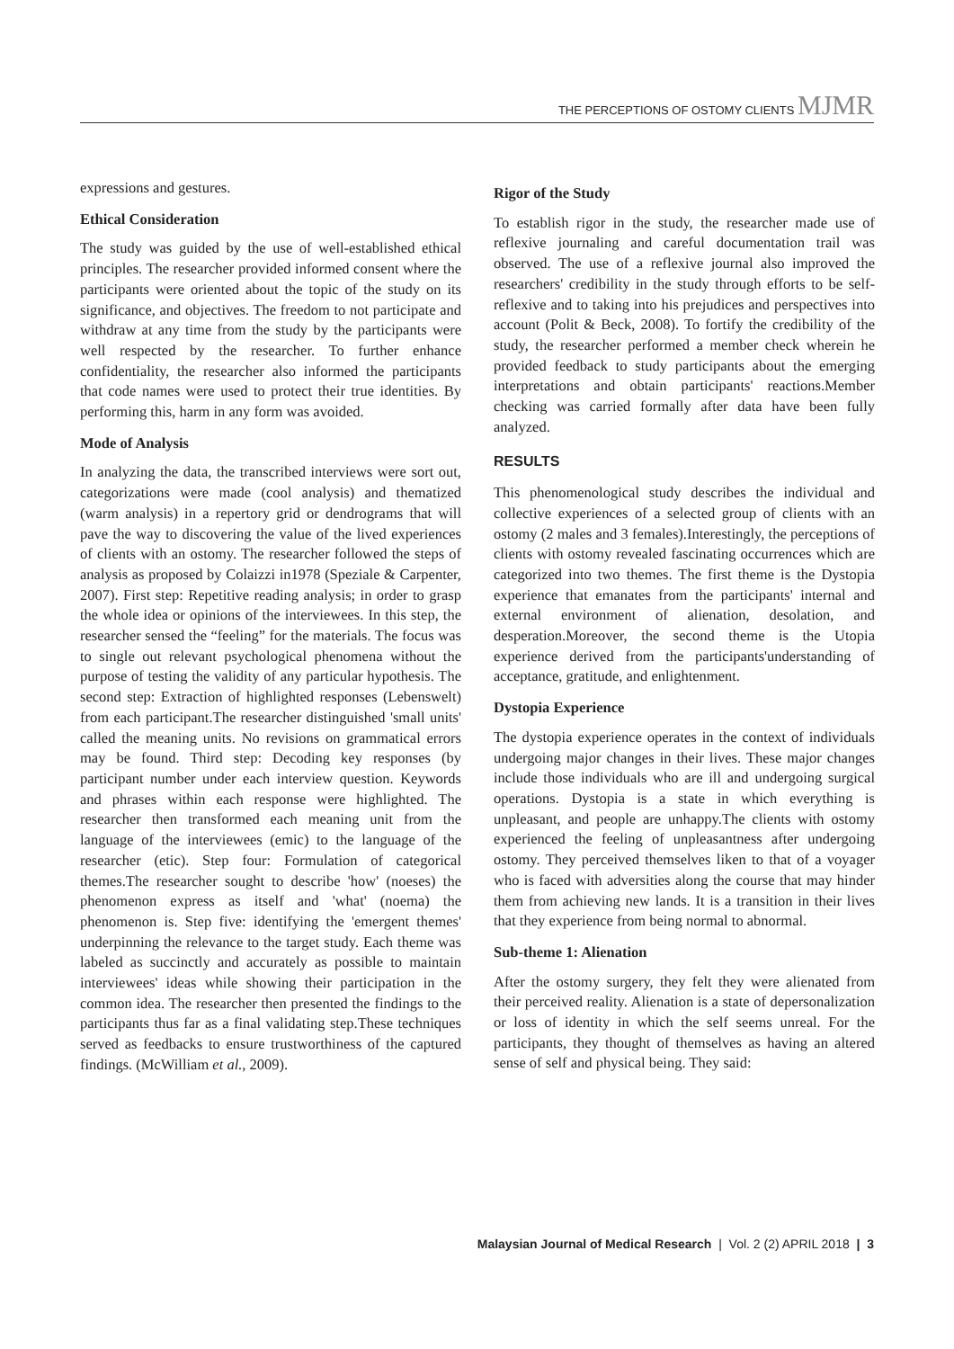THE PERCEPTIONS OF OSTOMY CLIENTS MJMR
expressions and gestures.
Ethical Consideration
The study was guided by the use of well-established ethical principles. The researcher provided informed consent where the participants were oriented about the topic of the study on its significance, and objectives. The freedom to not participate and withdraw at any time from the study by the participants were well respected by the researcher. To further enhance confidentiality, the researcher also informed the participants that code names were used to protect their true identities. By performing this, harm in any form was avoided.
Mode of Analysis
In analyzing the data, the transcribed interviews were sort out, categorizations were made (cool analysis) and thematized (warm analysis) in a repertory grid or dendrograms that will pave the way to discovering the value of the lived experiences of clients with an ostomy. The researcher followed the steps of analysis as proposed by Colaizzi in1978 (Speziale & Carpenter, 2007). First step: Repetitive reading analysis; in order to grasp the whole idea or opinions of the interviewees. In this step, the researcher sensed the “feeling” for the materials. The focus was to single out relevant psychological phenomena without the purpose of testing the validity of any particular hypothesis. The second step: Extraction of highlighted responses (Lebenswelt) from each participant.The researcher distinguished 'small units' called the meaning units. No revisions on grammatical errors may be found. Third step: Decoding key responses (by participant number under each interview question. Keywords and phrases within each response were highlighted. The researcher then transformed each meaning unit from the language of the interviewees (emic) to the language of the researcher (etic). Step four: Formulation of categorical themes.The researcher sought to describe 'how' (noeses) the phenomenon express as itself and 'what' (noema) the phenomenon is. Step five: identifying the 'emergent themes' underpinning the relevance to the target study. Each theme was labeled as succinctly and accurately as possible to maintain interviewees' ideas while showing their participation in the common idea. The researcher then presented the findings to the participants thus far as a final validating step.These techniques served as feedbacks to ensure trustworthiness of the captured findings. (McWilliam et al., 2009).
Rigor of the Study
To establish rigor in the study, the researcher made use of reflexive journaling and careful documentation trail was observed. The use of a reflexive journal also improved the researchers' credibility in the study through efforts to be self-reflexive and to taking into his prejudices and perspectives into account (Polit & Beck, 2008). To fortify the credibility of the study, the researcher performed a member check wherein he provided feedback to study participants about the emerging interpretations and obtain participants' reactions.Member checking was carried formally after data have been fully analyzed.
RESULTS
This phenomenological study describes the individual and collective experiences of a selected group of clients with an ostomy (2 males and 3 females).Interestingly, the perceptions of clients with ostomy revealed fascinating occurrences which are categorized into two themes. The first theme is the Dystopia experience that emanates from the participants' internal and external environment of alienation, desolation, and desperation.Moreover, the second theme is the Utopia experience derived from the participants'understanding of acceptance, gratitude, and enlightenment.
Dystopia Experience
The dystopia experience operates in the context of individuals undergoing major changes in their lives. These major changes include those individuals who are ill and undergoing surgical operations. Dystopia is a state in which everything is unpleasant, and people are unhappy.The clients with ostomy experienced the feeling of unpleasantness after undergoing ostomy. They perceived themselves liken to that of a voyager who is faced with adversities along the course that may hinder them from achieving new lands. It is a transition in their lives that they experience from being normal to abnormal.
Sub-theme 1: Alienation
After the ostomy surgery, they felt they were alienated from their perceived reality. Alienation is a state of depersonalization or loss of identity in which the self seems unreal. For the participants, they thought of themselves as having an altered sense of self and physical being. They said:
Malaysian Journal of Medical Research | Vol. 2 (2) APRIL 2018 | 3